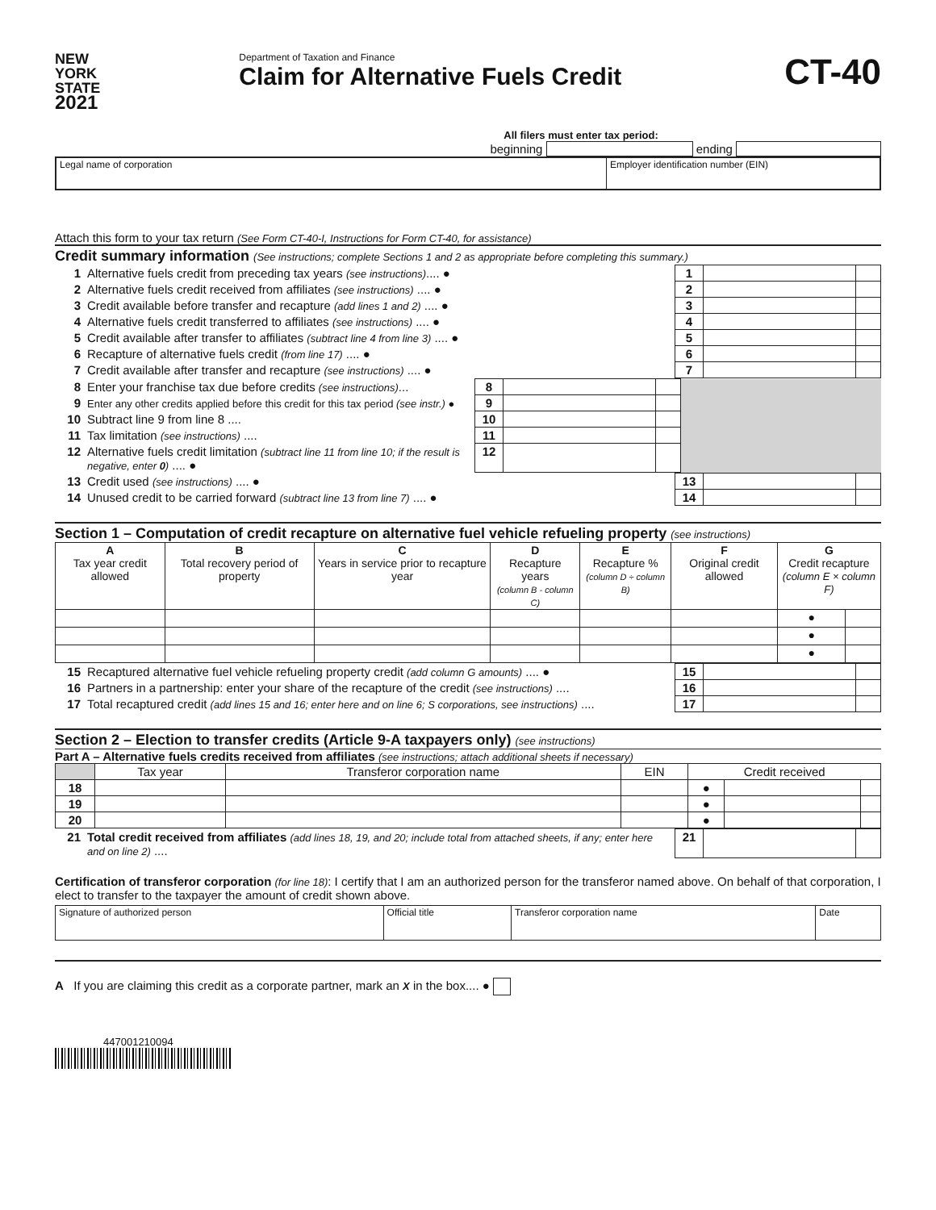NEW
YORK
STATE
2021
Department of Taxation and Finance
Claim for Alternative Fuels Credit
CT-40
All filers must enter tax period:
beginning ending
| Legal name of corporation | Employer identification number (EIN) |
Attach this form to your tax return (See Form CT-40-I, Instructions for Form CT-40, for assistance)
Credit summary information (See instructions; complete Sections 1 and 2 as appropriate before completing this summary.)
| 1 | Alternative fuels credit from preceding tax years (see instructions) .... ● | 1 | | |
| 2 | Alternative fuels credit received from affiliates (see instructions) .... ● | 2 | | |
| 3 | Credit available before transfer and recapture (add lines 1 and 2) .... ● | 3 | | |
| 4 | Alternative fuels credit transferred to affiliates (see instructions) .... ● | 4 | | |
| 5 | Credit available after transfer to affiliates (subtract line 4 from line 3) .... ● | 5 | | |
| 6 | Recapture of alternative fuels credit (from line 17) .... ● | 6 | | |
| 7 | Credit available after transfer and recapture (see instructions) .... ● | 7 | | |
| 8 | Enter your franchise tax due before credits (see instructions) ... | 8 | | | |
| 9 | Enter any other credits applied before this credit for this tax period (see instr.) ● | 9 | | | |
| 10 | Subtract line 9 from line 8 .... | 10 | | | |
| 11 | Tax limitation (see instructions) .... | 11 | | | |
| 12 | Alternative fuels credit limitation (subtract line 11 from line 10; if the result is negative, enter 0 ) .... ● | 12 | | | |
| 13 | Credit used (see instructions) .... ● | 13 | | |
| 14 | Unused credit to be carried forward (subtract line 13 from line 7) .... ● | 14 | | |
Section 1 – Computation of credit recapture on alternative fuel vehicle refueling property (see instructions)
| A Tax year credit allowed | B Total recovery period of property | C Years in service prior to recapture year | D Recapture years (column B - column C) | E Recapture % (column D ÷ column B) | F Original credit allowed | G Credit recapture (column E × column F) | |
| | | | | | | ● | |
| | | | | | | ● | |
| | | | | | | ● | |
| 15 | Recaptured alternative fuel vehicle refueling property credit (add column G amounts) .... ● | 15 | | |
| 16 | Partners in a partnership: enter your share of the recapture of the credit (see instructions) .... | 16 | | |
| 17 | Total recaptured credit (add lines 15 and 16; enter here and on line 6; S corporations, see instructions) .... | 17 | | |
Section 2 – Election to transfer credits (Article 9-A taxpayers only) (see instructions)
Part A – Alternative fuels credits received from affiliates (see instructions; attach additional sheets if necessary)
| | Tax year | Transferor corporation name | EIN | Credit received | | |
| 18 | | | | ● | | |
| 19 | | | | ● | | |
| 20 | | | | ● | | |
| 21 | Total credit received from affiliates (add lines 18, 19, and 20; include total from attached sheets, if any; enter here and on line 2) .... | 21 | | |
Certification of transferor corporation (for line 18): I certify that I am an authorized person for the transferor named above. On behalf of that corporation, I elect to transfer to the taxpayer the amount of credit shown above.
| Signature of authorized person | Official title | Transferor corporation name | Date |
A If you are claiming this credit as a corporate partner, mark an X in the box.... ●
447001210094